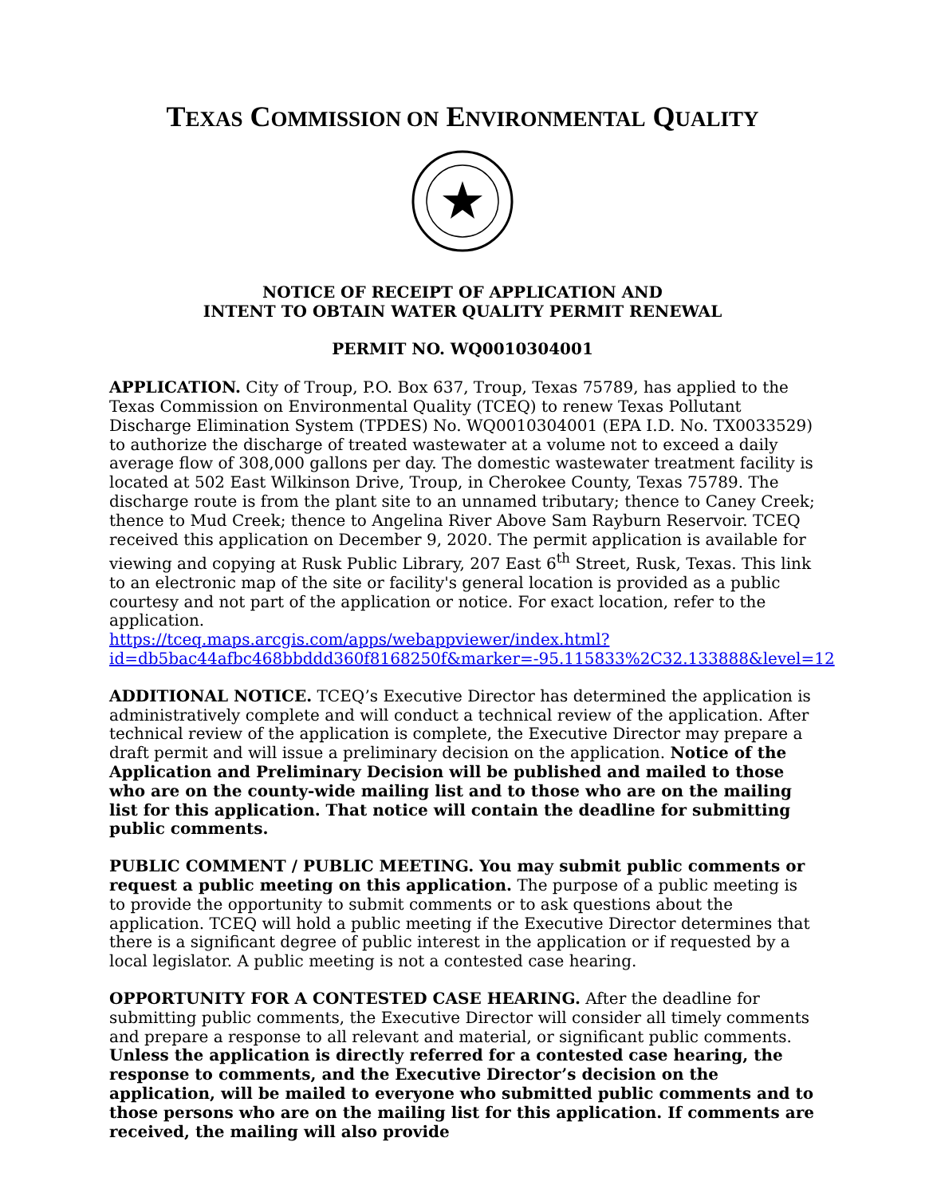TEXAS COMMISSION ON ENVIRONMENTAL QUALITY
NOTICE OF RECEIPT OF APPLICATION AND
INTENT TO OBTAIN WATER QUALITY PERMIT RENEWAL
PERMIT NO. WQ0010304001
APPLICATION. City of Troup, P.O. Box 637, Troup, Texas 75789, has applied to the Texas Commission on Environmental Quality (TCEQ) to renew Texas Pollutant Discharge Elimination System (TPDES) No. WQ0010304001 (EPA I.D. No. TX0033529) to authorize the discharge of treated wastewater at a volume not to exceed a daily average flow of 308,000 gallons per day. The domestic wastewater treatment facility is located at 502 East Wilkinson Drive, Troup, in Cherokee County, Texas 75789. The discharge route is from the plant site to an unnamed tributary; thence to Caney Creek; thence to Mud Creek; thence to Angelina River Above Sam Rayburn Reservoir. TCEQ received this application on December 9, 2020. The permit application is available for viewing and copying at Rusk Public Library, 207 East 6<sup>th</sup> Street, Rusk, Texas. This link to an electronic map of the site or facility's general location is provided as a public courtesy and not part of the application or notice. For exact location, refer to the application.
https://tceq.maps.arcgis.com/apps/webappviewer/index.html?id=db5bac44afbc468bbddd360f8168250f&marker=-95.115833%2C32.133888&level=12
ADDITIONAL NOTICE. TCEQ’s Executive Director has determined the application is administratively complete and will conduct a technical review of the application. After technical review of the application is complete, the Executive Director may prepare a draft permit and will issue a preliminary decision on the application. Notice of the Application and Preliminary Decision will be published and mailed to those who are on the county-wide mailing list and to those who are on the mailing list for this application. That notice will contain the deadline for submitting public comments.
PUBLIC COMMENT / PUBLIC MEETING. You may submit public comments or request a public meeting on this application. The purpose of a public meeting is to provide the opportunity to submit comments or to ask questions about the application. TCEQ will hold a public meeting if the Executive Director determines that there is a significant degree of public interest in the application or if requested by a local legislator. A public meeting is not a contested case hearing.
OPPORTUNITY FOR A CONTESTED CASE HEARING. After the deadline for submitting public comments, the Executive Director will consider all timely comments and prepare a response to all relevant and material, or significant public comments. Unless the application is directly referred for a contested case hearing, the response to comments, and the Executive Director’s decision on the application, will be mailed to everyone who submitted public comments and to those persons who are on the mailing list for this application. If comments are received, the mailing will also provide